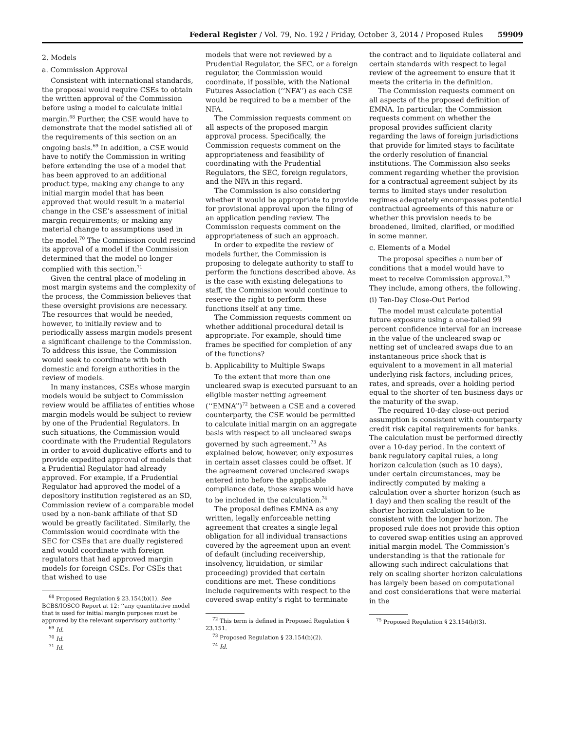Federal Register / Vol. 79, No. 192 / Friday, October 3, 2014 / Proposed Rules 59909
2. Models
a. Commission Approval
Consistent with international standards, the proposal would require CSEs to obtain the written approval of the Commission before using a model to calculate initial margin.<sup>68</sup> Further, the CSE would have to demonstrate that the model satisfied all of the requirements of this section on an ongoing basis.<sup>69</sup> In addition, a CSE would have to notify the Commission in writing before extending the use of a model that has been approved to an additional product type, making any change to any initial margin model that has been approved that would result in a material change in the CSE’s assessment of initial margin requirements; or making any material change to assumptions used in the model.<sup>70</sup> The Commission could rescind its approval of a model if the Commission determined that the model no longer complied with this section.<sup>71</sup>
Given the central place of modeling in most margin systems and the complexity of the process, the Commission believes that these oversight provisions are necessary. The resources that would be needed, however, to initially review and to periodically assess margin models present a significant challenge to the Commission. To address this issue, the Commission would seek to coordinate with both domestic and foreign authorities in the review of models.
In many instances, CSEs whose margin models would be subject to Commission review would be affiliates of entities whose margin models would be subject to review by one of the Prudential Regulators. In such situations, the Commission would coordinate with the Prudential Regulators in order to avoid duplicative efforts and to provide expedited approval of models that a Prudential Regulator had already approved. For example, if a Prudential Regulator had approved the model of a depository institution registered as an SD, Commission review of a comparable model used by a non-bank affiliate of that SD would be greatly facilitated. Similarly, the Commission would coordinate with the SEC for CSEs that are dually registered and would coordinate with foreign regulators that had approved margin models for foreign CSEs. For CSEs that that wished to use
<sup>68</sup> Proposed Regulation § 23.154(b)(1). See BCBS/IOSCO Report at 12: ‘‘any quantitative model that is used for initial margin purposes must be approved by the relevant supervisory authority.’’
<sup>69</sup> Id.
<sup>70</sup> Id.
<sup>71</sup> Id.
models that were not reviewed by a Prudential Regulator, the SEC, or a foreign regulator, the Commission would coordinate, if possible, with the National Futures Association (‘‘NFA’’) as each CSE would be required to be a member of the NFA.
The Commission requests comment on all aspects of the proposed margin approval process. Specifically, the Commission requests comment on the appropriateness and feasibility of coordinating with the Prudential Regulators, the SEC, foreign regulators, and the NFA in this regard.
The Commission is also considering whether it would be appropriate to provide for provisional approval upon the filing of an application pending review. The Commission requests comment on the appropriateness of such an approach.
In order to expedite the review of models further, the Commission is proposing to delegate authority to staff to perform the functions described above. As is the case with existing delegations to staff, the Commission would continue to reserve the right to perform these functions itself at any time.
The Commission requests comment on whether additional procedural detail is appropriate. For example, should time frames be specified for completion of any of the functions?
b. Applicability to Multiple Swaps
To the extent that more than one uncleared swap is executed pursuant to an eligible master netting agreement (‘‘EMNA’’)<sup>72</sup> between a CSE and a covered counterparty, the CSE would be permitted to calculate initial margin on an aggregate basis with respect to all uncleared swaps governed by such agreement.<sup>73</sup> As explained below, however, only exposures in certain asset classes could be offset. If the agreement covered uncleared swaps entered into before the applicable compliance date, those swaps would have to be included in the calculation.<sup>74</sup>
The proposal defines EMNA as any written, legally enforceable netting agreement that creates a single legal obligation for all individual transactions covered by the agreement upon an event of default (including receivership, insolvency, liquidation, or similar proceeding) provided that certain conditions are met. These conditions include requirements with respect to the covered swap entity’s right to terminate
<sup>72</sup> This term is defined in Proposed Regulation § 23.151.
<sup>73</sup> Proposed Regulation § 23.154(b)(2).
<sup>74</sup> Id.
the contract and to liquidate collateral and certain standards with respect to legal review of the agreement to ensure that it meets the criteria in the definition.
The Commission requests comment on all aspects of the proposed definition of EMNA. In particular, the Commission requests comment on whether the proposal provides sufficient clarity regarding the laws of foreign jurisdictions that provide for limited stays to facilitate the orderly resolution of financial institutions. The Commission also seeks comment regarding whether the provision for a contractual agreement subject by its terms to limited stays under resolution regimes adequately encompasses potential contractual agreements of this nature or whether this provision needs to be broadened, limited, clarified, or modified in some manner.
c. Elements of a Model
The proposal specifies a number of conditions that a model would have to meet to receive Commission approval.<sup>75</sup> They include, among others, the following.
(i) Ten-Day Close-Out Period
The model must calculate potential future exposure using a one-tailed 99 percent confidence interval for an increase in the value of the uncleared swap or netting set of uncleared swaps due to an instantaneous price shock that is equivalent to a movement in all material underlying risk factors, including prices, rates, and spreads, over a holding period equal to the shorter of ten business days or the maturity of the swap.
The required 10-day close-out period assumption is consistent with counterparty credit risk capital requirements for banks. The calculation must be performed directly over a 10-day period. In the context of bank regulatory capital rules, a long horizon calculation (such as 10 days), under certain circumstances, may be indirectly computed by making a calculation over a shorter horizon (such as 1 day) and then scaling the result of the shorter horizon calculation to be consistent with the longer horizon. The proposed rule does not provide this option to covered swap entities using an approved initial margin model. The Commission’s understanding is that the rationale for allowing such indirect calculations that rely on scaling shorter horizon calculations has largely been based on computational and cost considerations that were material in the
<sup>75</sup> Proposed Regulation § 23.154(b)(3).